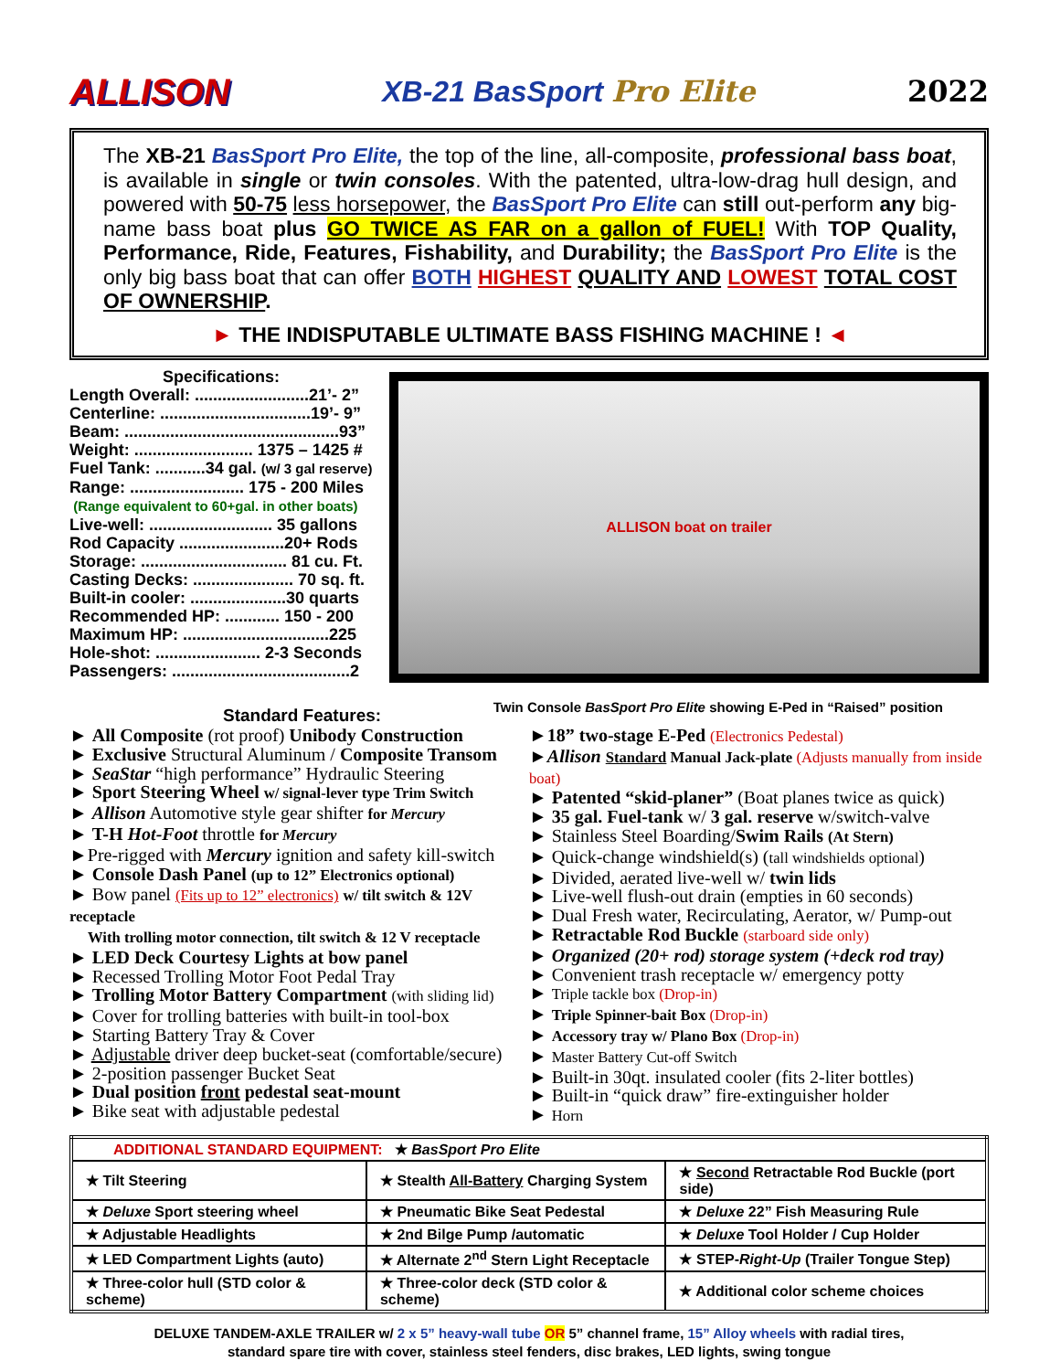ALLISON XB-21 BasSport Pro Elite 2022
The XB-21 BasSport Pro Elite, the top of the line, all-composite, professional bass boat, is available in single or twin consoles. With the patented, ultra-low-drag hull design, and powered with 50-75 less horsepower, the BasSport Pro Elite can still out-perform any big-name bass boat plus GO TWICE AS FAR on a gallon of FUEL! With TOP Quality, Performance, Ride, Features, Fishability, and Durability; the BasSport Pro Elite is the only big bass boat that can offer BOTH HIGHEST QUALITY AND LOWEST TOTAL COST OF OWNERSHIP.
► THE INDISPUTABLE ULTIMATE BASS FISHING MACHINE ! ◄
Specifications:
Length Overall: .........................21’- 2”
Centerline: .................................19’- 9”
Beam: ...............................................93”
Weight: .......................... 1375 – 1425 #
Fuel Tank: ...........34 gal. (w/ 3 gal reserve)
Range: ......................... 175 - 200 Miles
(Range equivalent to 60+gal. in other boats)
Live-well: ........................... 35 gallons
Rod Capacity .......................20+ Rods
Storage: ................................ 81 cu. Ft.
Casting Decks: ...................... 70 sq. ft.
Built-in cooler: .....................30 quarts
Recommended HP: ............ 150 - 200
Maximum HP: ................................225
Hole-shot: ....................... 2-3 Seconds
Passengers: .......................................2
ALLISON boat on trailer
Twin Console BasSport Pro Elite showing E-Ped in “Raised” position
Standard Features:
► All Composite (rot proof) Unibody Construction
► Exclusive Structural Aluminum / Composite Transom
► SeaStar “high performance” Hydraulic Steering
► Sport Steering Wheel w/ signal-lever type Trim Switch
► Allison Automotive style gear shifter for Mercury
► T-H Hot-Foot throttle for Mercury
►Pre-rigged with Mercury ignition and safety kill-switch
► Console Dash Panel (up to 12” Electronics optional)
► Bow panel (Fits up to 12” electronics) w/ tilt switch & 12V receptacle
With trolling motor connection, tilt switch & 12 V receptacle
► LED Deck Courtesy Lights at bow panel
► Recessed Trolling Motor Foot Pedal Tray
► Trolling Motor Battery Compartment (with sliding lid)
► Cover for trolling batteries with built-in tool-box
► Starting Battery Tray & Cover
► Adjustable driver deep bucket-seat (comfortable/secure)
► 2-position passenger Bucket Seat
► Dual position front pedestal seat-mount
► Bike seat with adjustable pedestal
►18” two-stage E-Ped (Electronics Pedestal)
►Allison Standard Manual Jack-plate (Adjusts manually from inside boat)
► Patented “skid-planer” (Boat planes twice as quick)
► 35 gal. Fuel-tank w/ 3 gal. reserve w/switch-valve
► Stainless Steel Boarding/Swim Rails (At Stern)
► Quick-change windshield(s) (tall windshields optional)
► Divided, aerated live-well w/ twin lids
► Live-well flush-out drain (empties in 60 seconds)
► Dual Fresh water, Recirculating, Aerator, w/ Pump-out
► Retractable Rod Buckle (starboard side only)
► Organized (20+ rod) storage system (+deck rod tray)
► Convenient trash receptacle w/ emergency potty
► Triple tackle box (Drop-in)
► Triple Spinner-bait Box (Drop-in)
► Accessory tray w/ Plano Box (Drop-in)
► Master Battery Cut-off Switch
► Built-in 30qt. insulated cooler (fits 2-liter bottles)
► Built-in “quick draw” fire-extinguisher holder
► Horn
| ADDITIONAL STANDARD EQUIPMENT: ★ BasSport Pro Elite | | |
| ★ Tilt Steering | ★ Stealth All-Battery Charging System | ★ Second Retractable Rod Buckle (port side) |
| ★ Deluxe Sport steering wheel | ★ Pneumatic Bike Seat Pedestal | ★ Deluxe 22” Fish Measuring Rule |
| ★ Adjustable Headlights | ★ 2nd Bilge Pump /automatic | ★ Deluxe Tool Holder / Cup Holder |
| ★ LED Compartment Lights (auto) | ★ Alternate 2<sup>nd</sup> Stern Light Receptacle | ★ STEP- Right-Up (Trailer Tongue Step) |
| ★ Three-color hull (STD color & scheme) | ★ Three-color deck (STD color & scheme) | ★ Additional color scheme choices |
DELUXE TANDEM-AXLE TRAILER w/ 2 x 5” heavy-wall tube OR 5” channel frame, 15” Alloy wheels with radial tires,
standard spare tire with cover, stainless steel fenders, disc brakes, LED lights, swing tongue